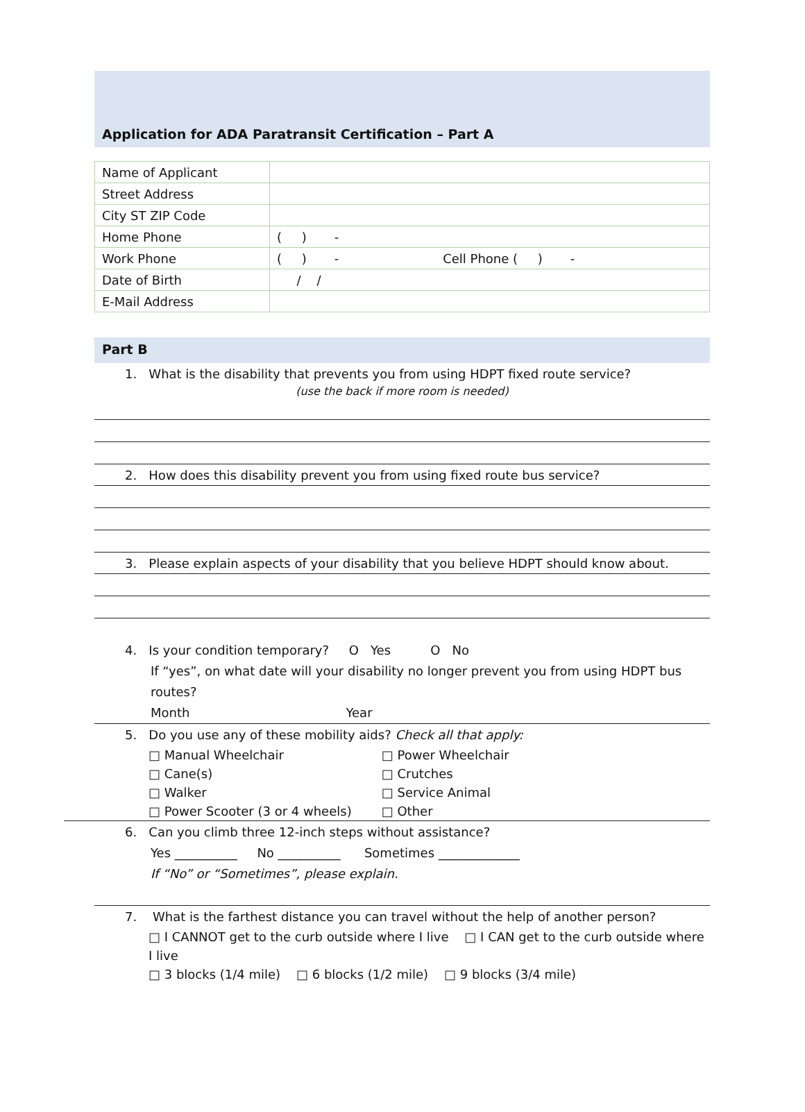Application for ADA Paratransit Certification – Part A
| Name of Applicant | |
| Street Address | |
| City ST ZIP Code | |
| Home Phone | ( ) - |
| Work Phone | ( ) - Cell Phone ( ) - |
| Date of Birth | / / |
| E-Mail Address | |
Part B
1. What is the disability that prevents you from using HDPT fixed route service?
(use the back if more room is needed)
2. How does this disability prevent you from using fixed route bus service?
3. Please explain aspects of your disability that you believe HDPT should know about.
4. Is your condition temporary? O Yes O No
If “yes”, on what date will your disability no longer prevent you from using HDPT bus routes?
Month Year
5. Do you use any of these mobility aids? Check all that apply:
□ Manual Wheelchair □ Power Wheelchair
□ Cane(s) □ Crutches
□ Walker □ Service Animal
□ Power Scooter (3 or 4 wheels) □ Other
6. Can you climb three 12-inch steps without assistance?
Yes __________ No __________ Sometimes _____________
If “No” or “Sometimes”, please explain.
7. What is the farthest distance you can travel without the help of another person?
□ I CANNOT get to the curb outside where I live □ I CAN get to the curb outside where I live
□ 3 blocks (1/4 mile) □ 6 blocks (1/2 mile) □ 9 blocks (3/4 mile)